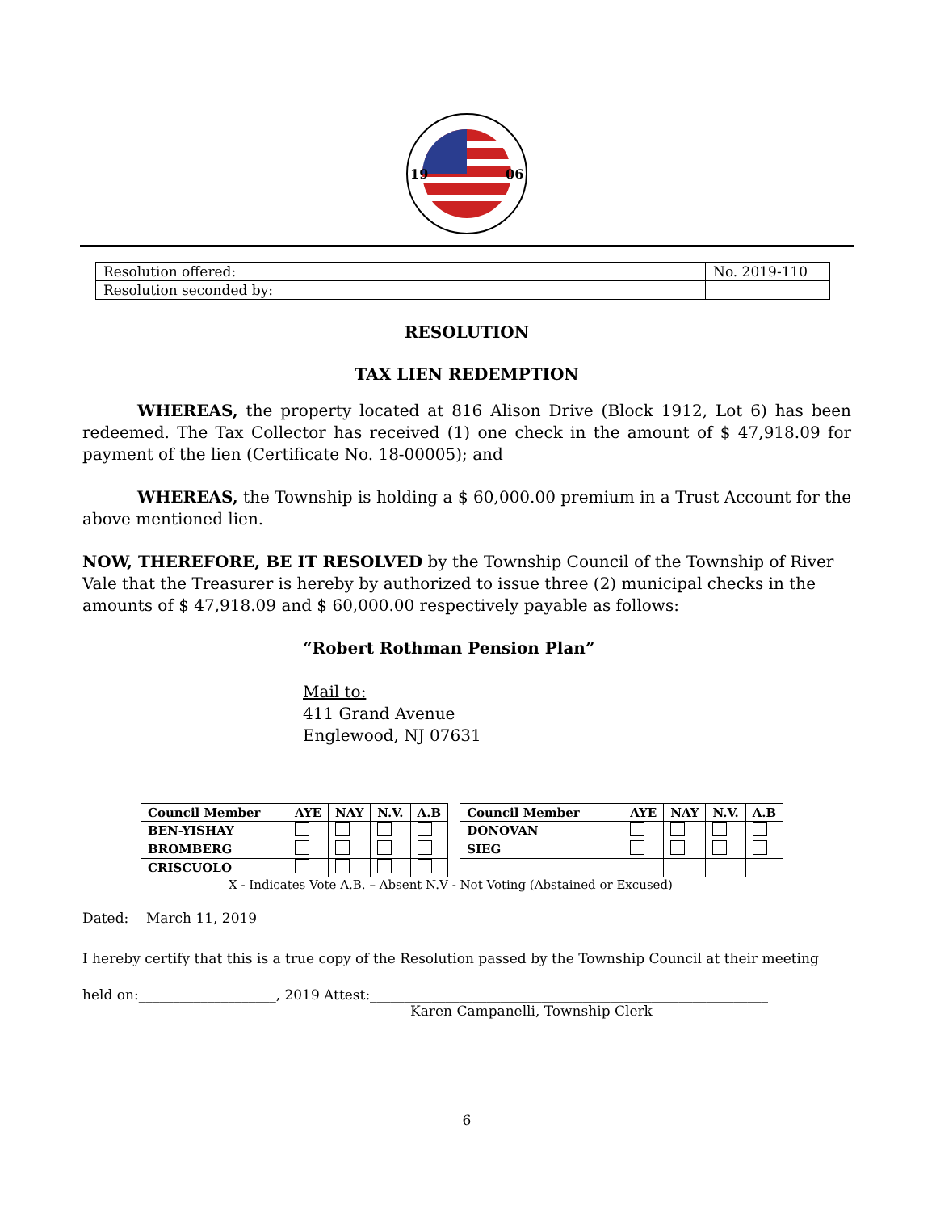19
06
| Resolution offered: | No. 2019-110 |
| Resolution seconded by: | |
RESOLUTION
TAX LIEN REDEMPTION
WHEREAS, the property located at 816 Alison Drive (Block 1912, Lot 6) has been redeemed. The Tax Collector has received (1) one check in the amount of $ 47,918.09 for payment of the lien (Certificate No. 18-00005); and
WHEREAS, the Township is holding a $ 60,000.00 premium in a Trust Account for the above mentioned lien.
NOW, THEREFORE, BE IT RESOLVED by the Township Council of the Township of River Vale that the Treasurer is hereby by authorized to issue three (2) municipal checks in the amounts of $ 47,918.09 and $ 60,000.00 respectively payable as follows:
“Robert Rothman Pension Plan”
Mail to:
411 Grand Avenue
Englewood, NJ 07631
| Council Member | AYE | NAY | N.V. | A.B | | Council Member | AYE | NAY | N.V. | A.B |
| BEN-YISHAY | | | | | | DONOVAN | | | | |
| BROMBERG | | | | | | SIEG | | | | |
| CRISCUOLO | | | | | | | | | | |
X - Indicates Vote A.B. – Absent N.V - Not Voting (Abstained or Excused)
Dated: March 11, 2019
I hereby certify that this is a true copy of the Resolution passed by the Township Council at their meeting
held on:____________________, 2019 Attest:__________________________________________________________
Karen Campanelli, Township Clerk
6